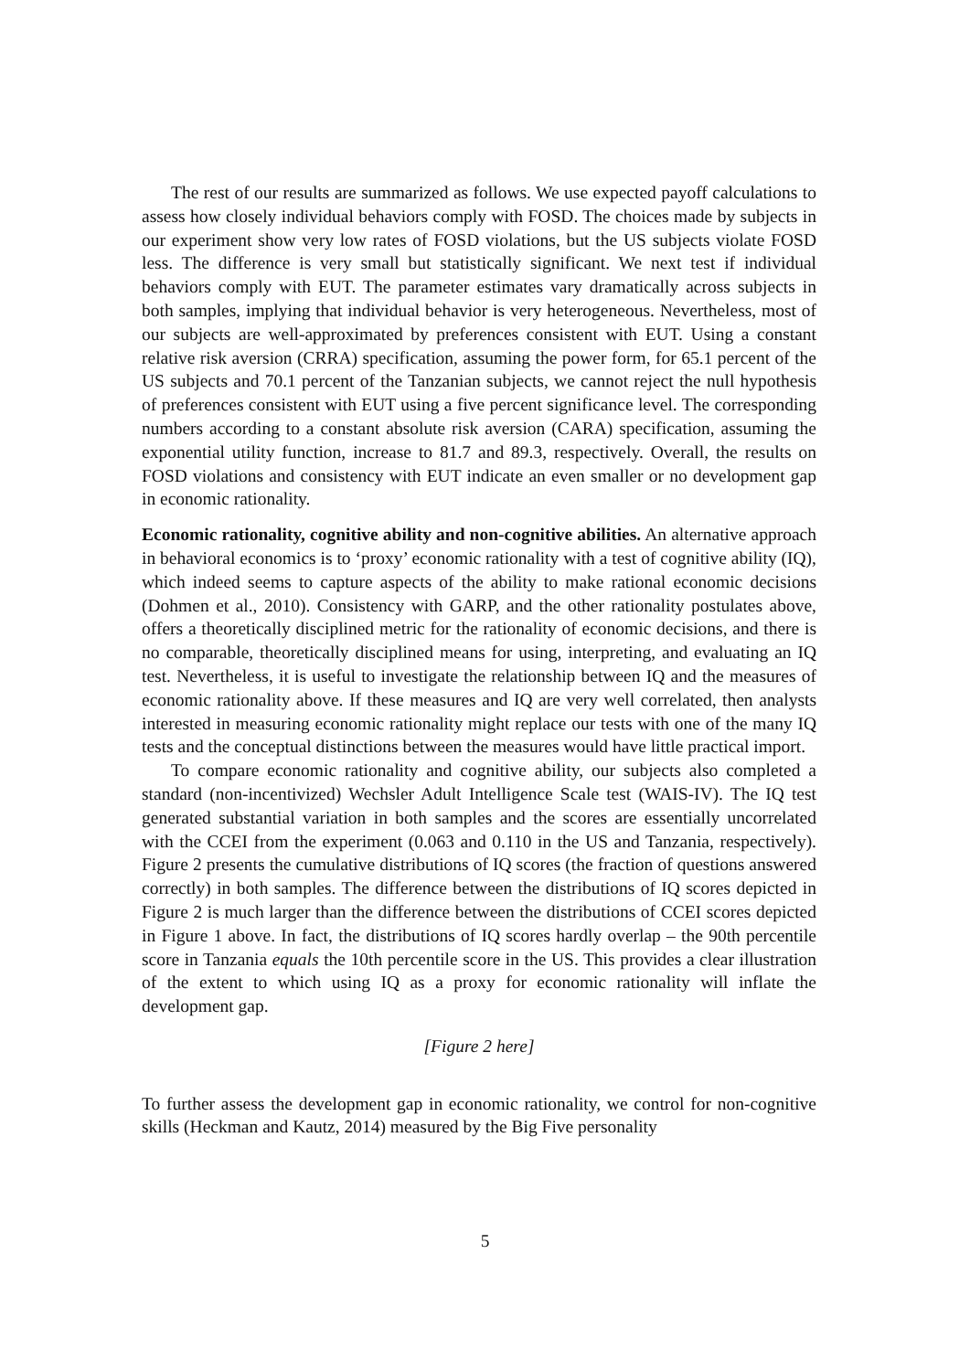The rest of our results are summarized as follows. We use expected payoff calculations to assess how closely individual behaviors comply with FOSD. The choices made by subjects in our experiment show very low rates of FOSD violations, but the US subjects violate FOSD less. The difference is very small but statistically significant. We next test if individual behaviors comply with EUT. The parameter estimates vary dramatically across subjects in both samples, implying that individual behavior is very heterogeneous. Nevertheless, most of our subjects are well-approximated by preferences consistent with EUT. Using a constant relative risk aversion (CRRA) specification, assuming the power form, for 65.1 percent of the US subjects and 70.1 percent of the Tanzanian subjects, we cannot reject the null hypothesis of preferences consistent with EUT using a five percent significance level. The corresponding numbers according to a constant absolute risk aversion (CARA) specification, assuming the exponential utility function, increase to 81.7 and 89.3, respectively. Overall, the results on FOSD violations and consistency with EUT indicate an even smaller or no development gap in economic rationality.
Economic rationality, cognitive ability and non-cognitive abilities. An alternative approach in behavioral economics is to ‘proxy’ economic rationality with a test of cognitive ability (IQ), which indeed seems to capture aspects of the ability to make rational economic decisions (Dohmen et al., 2010). Consistency with GARP, and the other rationality postulates above, offers a theoretically disciplined metric for the rationality of economic decisions, and there is no comparable, theoretically disciplined means for using, interpreting, and evaluating an IQ test. Nevertheless, it is useful to investigate the relationship between IQ and the measures of economic rationality above. If these measures and IQ are very well correlated, then analysts interested in measuring economic rationality might replace our tests with one of the many IQ tests and the conceptual distinctions between the measures would have little practical import.
To compare economic rationality and cognitive ability, our subjects also completed a standard (non-incentivized) Wechsler Adult Intelligence Scale test (WAIS-IV). The IQ test generated substantial variation in both samples and the scores are essentially uncorrelated with the CCEI from the experiment (0.063 and 0.110 in the US and Tanzania, respectively). Figure 2 presents the cumulative distributions of IQ scores (the fraction of questions answered correctly) in both samples. The difference between the distributions of IQ scores depicted in Figure 2 is much larger than the difference between the distributions of CCEI scores depicted in Figure 1 above. In fact, the distributions of IQ scores hardly overlap – the 90th percentile score in Tanzania equals the 10th percentile score in the US. This provides a clear illustration of the extent to which using IQ as a proxy for economic rationality will inflate the development gap.
[Figure 2 here]
To further assess the development gap in economic rationality, we control for non-cognitive skills (Heckman and Kautz, 2014) measured by the Big Five personality
5